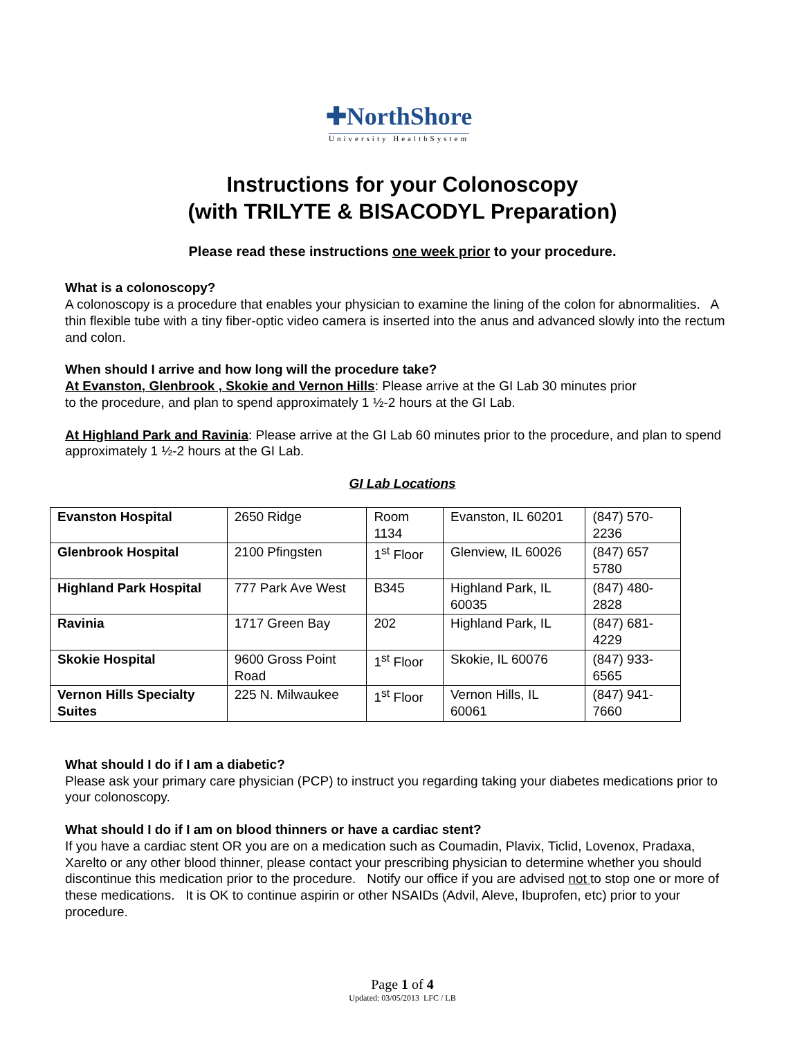✚NorthShore
University HealthSystem
Instructions for your Colonoscopy
(with TRILYTE & BISACODYL Preparation)
Please read these instructions one week prior to your procedure.
What is a colonoscopy?
A colonoscopy is a procedure that enables your physician to examine the lining of the colon for abnormalities. A thin flexible tube with a tiny fiber-optic video camera is inserted into the anus and advanced slowly into the rectum and colon.
When should I arrive and how long will the procedure take?
At Evanston, Glenbrook , Skokie and Vernon Hills: Please arrive at the GI Lab 30 minutes prior
to the procedure, and plan to spend approximately 1 ½-2 hours at the GI Lab.
At Highland Park and Ravinia: Please arrive at the GI Lab 60 minutes prior to the procedure, and plan to spend approximately 1 ½-2 hours at the GI Lab.
GI Lab Locations
| Evanston Hospital | 2650 Ridge | Room 1134 | Evanston, IL 60201 | (847) 570-2236 |
| Glenbrook Hospital | 2100 Pfingsten | 1<sup>st</sup> Floor | Glenview, IL 60026 | (847) 657 5780 |
| Highland Park Hospital | 777 Park Ave West | B345 | Highland Park, IL 60035 | (847) 480-2828 |
| Ravinia | 1717 Green Bay | 202 | Highland Park, IL | (847) 681-4229 |
| Skokie Hospital | 9600 Gross Point Road | 1<sup>st</sup> Floor | Skokie, IL 60076 | (847) 933-6565 |
| Vernon Hills Specialty Suites | 225 N. Milwaukee | 1<sup>st</sup> Floor | Vernon Hills, IL 60061 | (847) 941-7660 |
What should I do if I am a diabetic?
Please ask your primary care physician (PCP) to instruct you regarding taking your diabetes medications prior to your colonoscopy.
What should I do if I am on blood thinners or have a cardiac stent?
If you have a cardiac stent OR you are on a medication such as Coumadin, Plavix, Ticlid, Lovenox, Pradaxa, Xarelto or any other blood thinner, please contact your prescribing physician to determine whether you should discontinue this medication prior to the procedure. Notify our office if you are advised not to stop one or more of these medications. It is OK to continue aspirin or other NSAIDs (Advil, Aleve, Ibuprofen, etc) prior to your procedure.
Page 1 of 4
Updated: 03/05/2013 LFC / LB